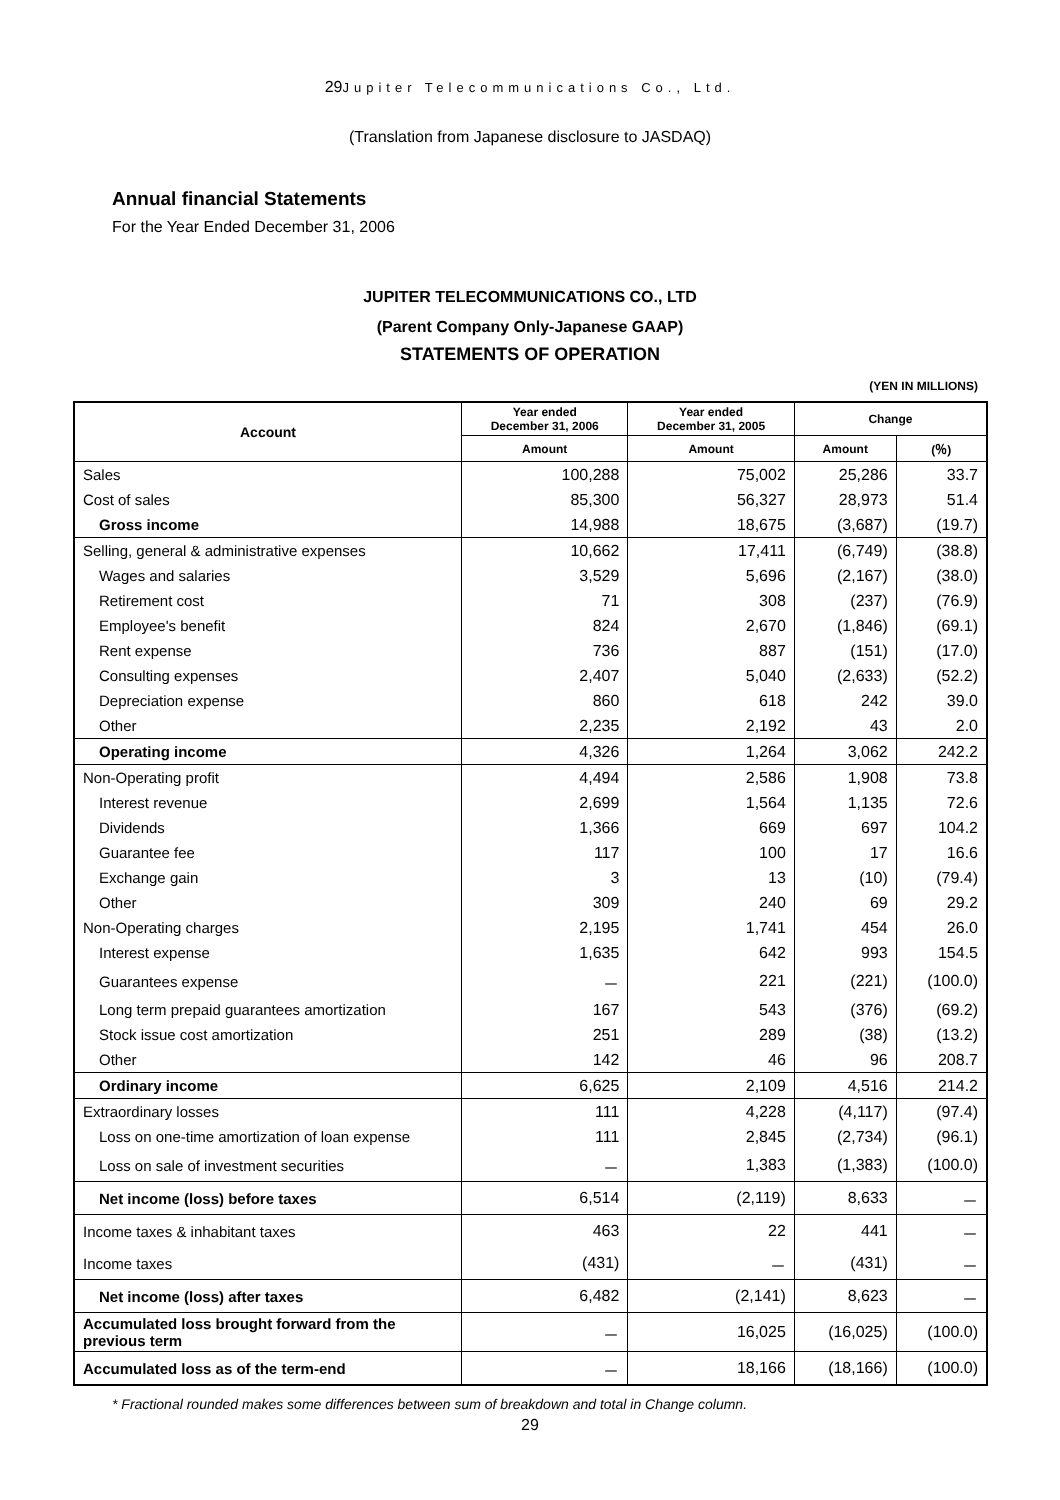29 Jupiter Telecommunications Co., Ltd.
(Translation from Japanese disclosure to JASDAQ)
Annual financial Statements
For the Year Ended December 31, 2006
JUPITER TELECOMMUNICATIONS CO., LTD
(Parent Company Only-Japanese GAAP)
STATEMENTS OF OPERATION
(YEN IN MILLIONS)
| Account | Year ended December 31, 2006 | Year ended December 31, 2005 | Change | |
| --- | --- | --- | --- | --- |
| | Amount | Amount | Amount | (％) |
| Sales | 100,288 | 75,002 | 25,286 | 33.7 |
| Cost of sales | 85,300 | 56,327 | 28,973 | 51.4 |
| Gross income | 14,988 | 18,675 | (3,687) | (19.7) |
| Selling, general & administrative expenses | 10,662 | 17,411 | (6,749) | (38.8) |
| Wages and salaries | 3,529 | 5,696 | (2,167) | (38.0) |
| Retirement cost | 71 | 308 | (237) | (76.9) |
| Employee's benefit | 824 | 2,670 | (1,846) | (69.1) |
| Rent expense | 736 | 887 | (151) | (17.0) |
| Consulting expenses | 2,407 | 5,040 | (2,633) | (52.2) |
| Depreciation expense | 860 | 618 | 242 | 39.0 |
| Other | 2,235 | 2,192 | 43 | 2.0 |
| Operating income | 4,326 | 1,264 | 3,062 | 242.2 |
| Non-Operating profit | 4,494 | 2,586 | 1,908 | 73.8 |
| Interest revenue | 2,699 | 1,564 | 1,135 | 72.6 |
| Dividends | 1,366 | 669 | 697 | 104.2 |
| Guarantee fee | 117 | 100 | 17 | 16.6 |
| Exchange gain | 3 | 13 | (10) | (79.4) |
| Other | 309 | 240 | 69 | 29.2 |
| Non-Operating charges | 2,195 | 1,741 | 454 | 26.0 |
| Interest expense | 1,635 | 642 | 993 | 154.5 |
| Guarantees expense | － | 221 | (221) | (100.0) |
| Long term prepaid guarantees amortization | 167 | 543 | (376) | (69.2) |
| Stock issue cost amortization | 251 | 289 | (38) | (13.2) |
| Other | 142 | 46 | 96 | 208.7 |
| Ordinary income | 6,625 | 2,109 | 4,516 | 214.2 |
| Extraordinary losses | 111 | 4,228 | (4,117) | (97.4) |
| Loss on one-time amortization of loan expense | 111 | 2,845 | (2,734) | (96.1) |
| Loss on sale of investment securities | － | 1,383 | (1,383) | (100.0) |
| Net income (loss) before taxes | 6,514 | (2,119) | 8,633 | － |
| Income taxes & inhabitant taxes | 463 | 22 | 441 | － |
| Income taxes | (431) | － | (431) | － |
| Net income (loss) after taxes | 6,482 | (2,141) | 8,623 | － |
| Accumulated loss brought forward from the previous term | － | 16,025 | (16,025) | (100.0) |
| Accumulated loss as of the term-end | － | 18,166 | (18,166) | (100.0) |
* Fractional rounded makes some differences between sum of breakdown and total in Change column.
29